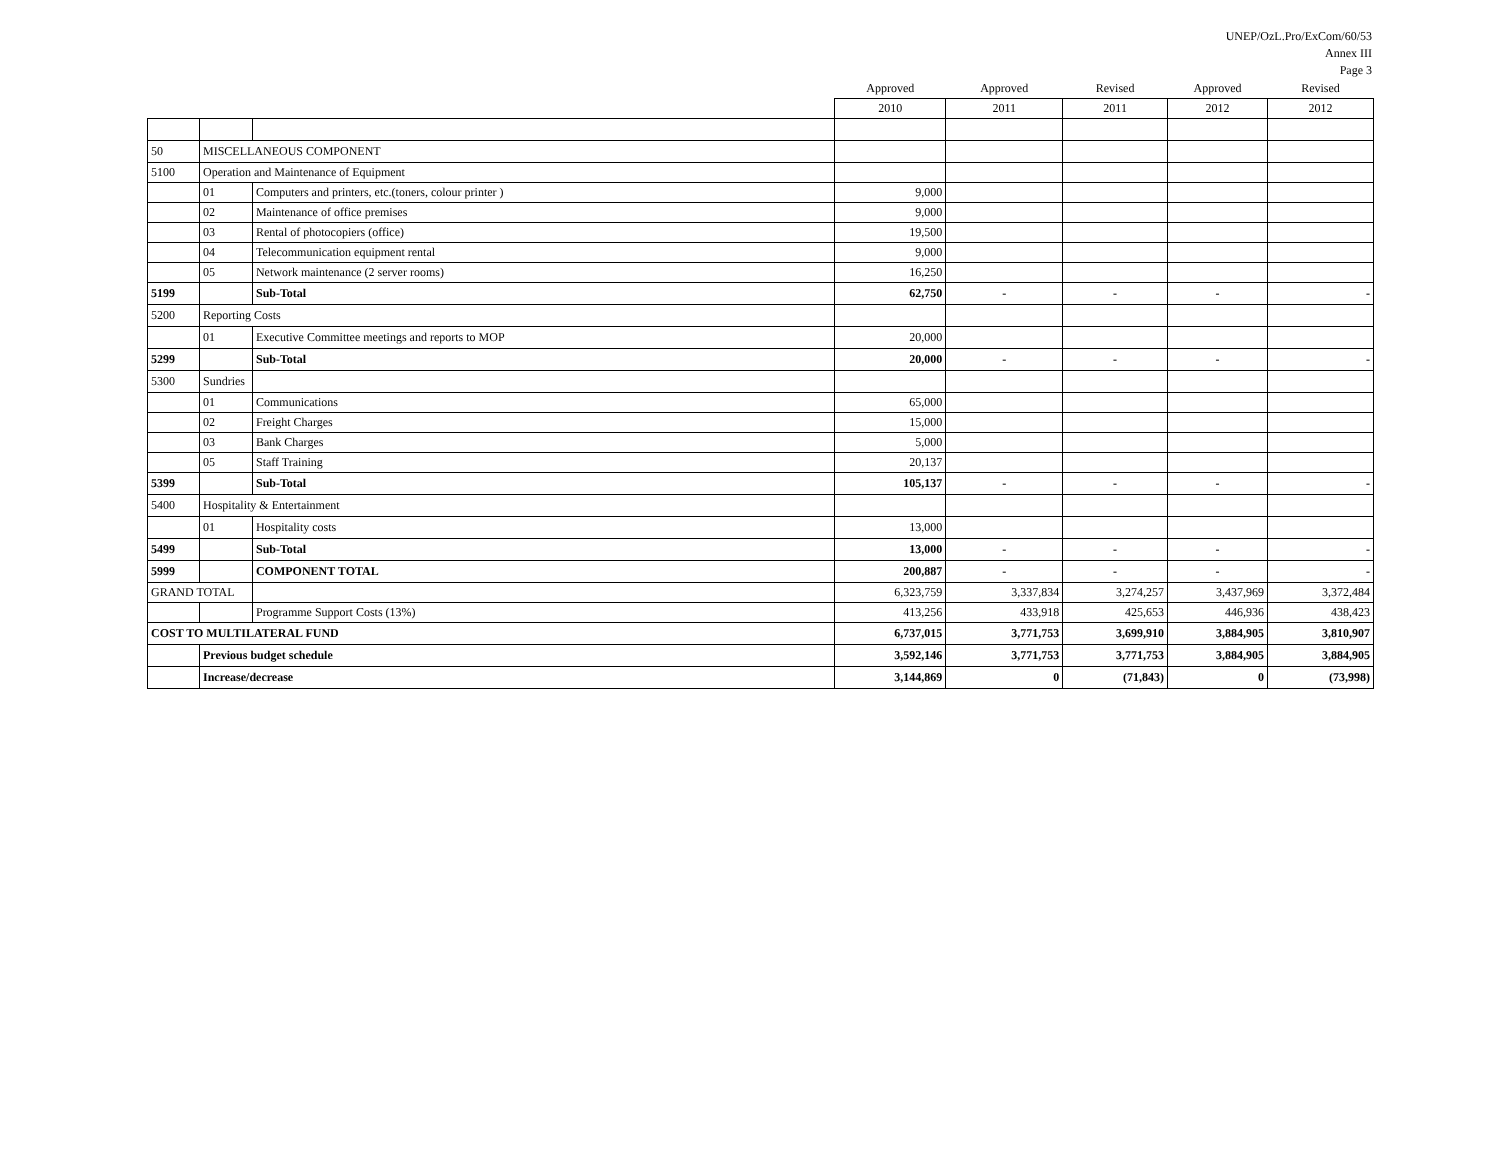UNEP/OzL.Pro/ExCom/60/53
Annex III
Page 3
| | | | Approved | Approved | Revised | Approved | Revised |
| --- | --- | --- | --- | --- | --- | --- | --- |
| | | | 2010 | 2011 | 2011 | 2012 | 2012 |
| 50 | MISCELLANEOUS COMPONENT | | | | | | |
| 5100 | Operation and Maintenance of Equipment | | | | | | |
| | 01 | Computers and printers, etc.(toners, colour printer ) | 9,000 | | | | |
| | 02 | Maintenance of office premises | 9,000 | | | | |
| | 03 | Rental of photocopiers (office) | 19,500 | | | | |
| | 04 | Telecommunication equipment rental | 9,000 | | | | |
| | 05 | Network maintenance (2 server rooms) | 16,250 | | | | |
| 5199 | | Sub-Total | 62,750 | - | - | - | - |
| 5200 | Reporting Costs | | | | | | |
| | 01 | Executive Committee meetings and reports to MOP | 20,000 | | | | |
| 5299 | | Sub-Total | 20,000 | - | - | - | - |
| 5300 | Sundries | | | | | | |
| | 01 | Communications | 65,000 | | | | |
| | 02 | Freight Charges | 15,000 | | | | |
| | 03 | Bank Charges | 5,000 | | | | |
| | 05 | Staff Training | 20,137 | | | | |
| 5399 | | Sub-Total | 105,137 | - | - | - | - |
| 5400 | Hospitality & Entertainment | | | | | | |
| | 01 | Hospitality costs | 13,000 | | | | |
| 5499 | | Sub-Total | 13,000 | - | - | - | - |
| 5999 | | COMPONENT TOTAL | 200,887 | - | - | - | - |
| GRAND TOTAL | | | 6,323,759 | 3,337,834 | 3,274,257 | 3,437,969 | 3,372,484 |
| | | Programme Support Costs (13%) | 413,256 | 433,918 | 425,653 | 446,936 | 438,423 |
| COST TO MULTILATERAL FUND | | | 6,737,015 | 3,771,753 | 3,699,910 | 3,884,905 | 3,810,907 |
| | Previous budget schedule | | 3,592,146 | 3,771,753 | 3,771,753 | 3,884,905 | 3,884,905 |
| | Increase/decrease | | 3,144,869 | 0 | (71,843) | 0 | (73,998) |